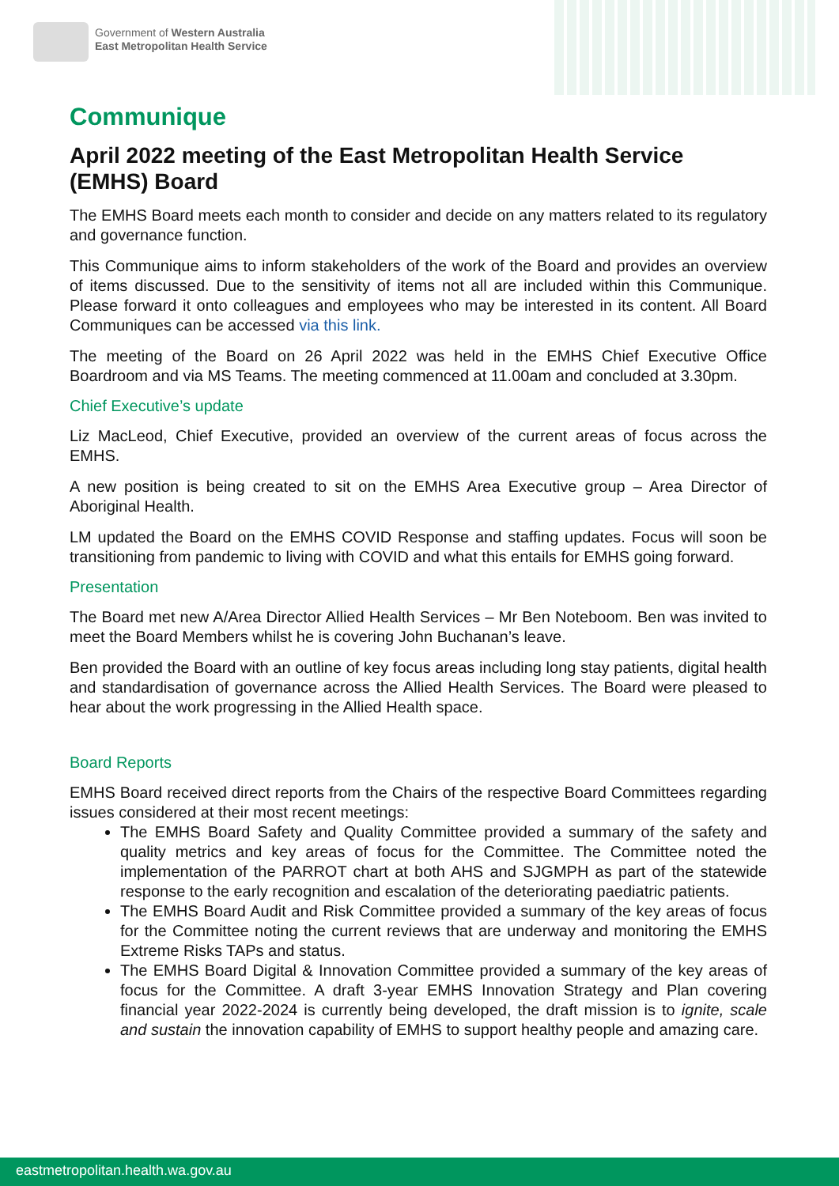Government of Western Australia
East Metropolitan Health Service
Communique
April 2022 meeting of the East Metropolitan Health Service (EMHS) Board
The EMHS Board meets each month to consider and decide on any matters related to its regulatory and governance function.
This Communique aims to inform stakeholders of the work of the Board and provides an overview of items discussed. Due to the sensitivity of items not all are included within this Communique. Please forward it onto colleagues and employees who may be interested in its content. All Board Communiques can be accessed via this link.
The meeting of the Board on 26 April 2022 was held in the EMHS Chief Executive Office Boardroom and via MS Teams. The meeting commenced at 11.00am and concluded at 3.30pm.
Chief Executive’s update
Liz MacLeod, Chief Executive, provided an overview of the current areas of focus across the EMHS.
A new position is being created to sit on the EMHS Area Executive group – Area Director of Aboriginal Health.
LM updated the Board on the EMHS COVID Response and staffing updates. Focus will soon be transitioning from pandemic to living with COVID and what this entails for EMHS going forward.
Presentation
The Board met new A/Area Director Allied Health Services – Mr Ben Noteboom. Ben was invited to meet the Board Members whilst he is covering John Buchanan’s leave.
Ben provided the Board with an outline of key focus areas including long stay patients, digital health and standardisation of governance across the Allied Health Services. The Board were pleased to hear about the work progressing in the Allied Health space.
Board Reports
EMHS Board received direct reports from the Chairs of the respective Board Committees regarding issues considered at their most recent meetings:
The EMHS Board Safety and Quality Committee provided a summary of the safety and quality metrics and key areas of focus for the Committee. The Committee noted the implementation of the PARROT chart at both AHS and SJGMPH as part of the statewide response to the early recognition and escalation of the deteriorating paediatric patients.
The EMHS Board Audit and Risk Committee provided a summary of the key areas of focus for the Committee noting the current reviews that are underway and monitoring the EMHS Extreme Risks TAPs and status.
The EMHS Board Digital & Innovation Committee provided a summary of the key areas of focus for the Committee. A draft 3-year EMHS Innovation Strategy and Plan covering financial year 2022-2024 is currently being developed, the draft mission is to ignite, scale and sustain the innovation capability of EMHS to support healthy people and amazing care.
eastmetropolitan.health.wa.gov.au